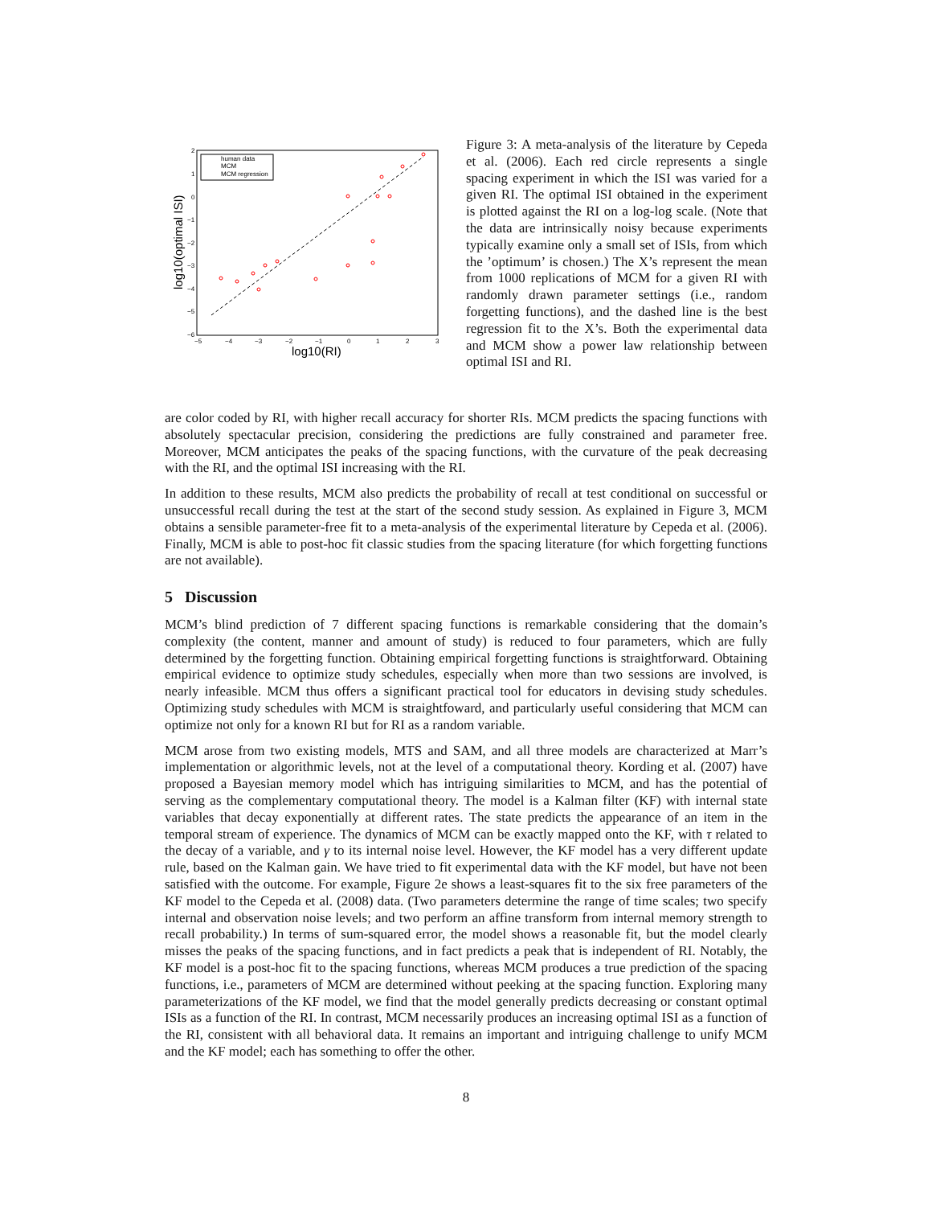log10(optimal ISI)
log10(RI)
−5
−4
−3
−2
−1
0
1
2
3
2
1
0
−1
−2
−3
−4
−5
−6
human data
MCM
MCM regression
Figure 3: A meta-analysis of the literature by Cepeda et al. (2006). Each red circle represents a single spacing experiment in which the ISI was varied for a given RI. The optimal ISI obtained in the experiment is plotted against the RI on a log-log scale. (Note that the data are intrinsically noisy because experiments typically examine only a small set of ISIs, from which the ’optimum’ is chosen.) The X’s represent the mean from 1000 replications of MCM for a given RI with randomly drawn parameter settings (i.e., random forgetting functions), and the dashed line is the best regression fit to the X’s. Both the experimental data and MCM show a power law relationship between optimal ISI and RI.
are color coded by RI, with higher recall accuracy for shorter RIs. MCM predicts the spacing functions with absolutely spectacular precision, considering the predictions are fully constrained and parameter free. Moreover, MCM anticipates the peaks of the spacing functions, with the curvature of the peak decreasing with the RI, and the optimal ISI increasing with the RI.
In addition to these results, MCM also predicts the probability of recall at test conditional on successful or unsuccessful recall during the test at the start of the second study session. As explained in Figure 3, MCM obtains a sensible parameter-free fit to a meta-analysis of the experimental literature by Cepeda et al. (2006). Finally, MCM is able to post-hoc fit classic studies from the spacing literature (for which forgetting functions are not available).
5 Discussion
MCM’s blind prediction of 7 different spacing functions is remarkable considering that the domain’s complexity (the content, manner and amount of study) is reduced to four parameters, which are fully determined by the forgetting function. Obtaining empirical forgetting functions is straightforward. Obtaining empirical evidence to optimize study schedules, especially when more than two sessions are involved, is nearly infeasible. MCM thus offers a significant practical tool for educators in devising study schedules. Optimizing study schedules with MCM is straightfoward, and particularly useful considering that MCM can optimize not only for a known RI but for RI as a random variable.
MCM arose from two existing models, MTS and SAM, and all three models are characterized at Marr’s implementation or algorithmic levels, not at the level of a computational theory. Kording et al. (2007) have proposed a Bayesian memory model which has intriguing similarities to MCM, and has the potential of serving as the complementary computational theory. The model is a Kalman filter (KF) with internal state variables that decay exponentially at different rates. The state predicts the appearance of an item in the temporal stream of experience. The dynamics of MCM can be exactly mapped onto the KF, with τ related to the decay of a variable, and γ to its internal noise level. However, the KF model has a very different update rule, based on the Kalman gain. We have tried to fit experimental data with the KF model, but have not been satisfied with the outcome. For example, Figure 2e shows a least-squares fit to the six free parameters of the KF model to the Cepeda et al. (2008) data. (Two parameters determine the range of time scales; two specify internal and observation noise levels; and two perform an affine transform from internal memory strength to recall probability.) In terms of sum-squared error, the model shows a reasonable fit, but the model clearly misses the peaks of the spacing functions, and in fact predicts a peak that is independent of RI. Notably, the KF model is a post-hoc fit to the spacing functions, whereas MCM produces a true prediction of the spacing functions, i.e., parameters of MCM are determined without peeking at the spacing function. Exploring many parameterizations of the KF model, we find that the model generally predicts decreasing or constant optimal ISIs as a function of the RI. In contrast, MCM necessarily produces an increasing optimal ISI as a function of the RI, consistent with all behavioral data. It remains an important and intriguing challenge to unify MCM and the KF model; each has something to offer the other.
8